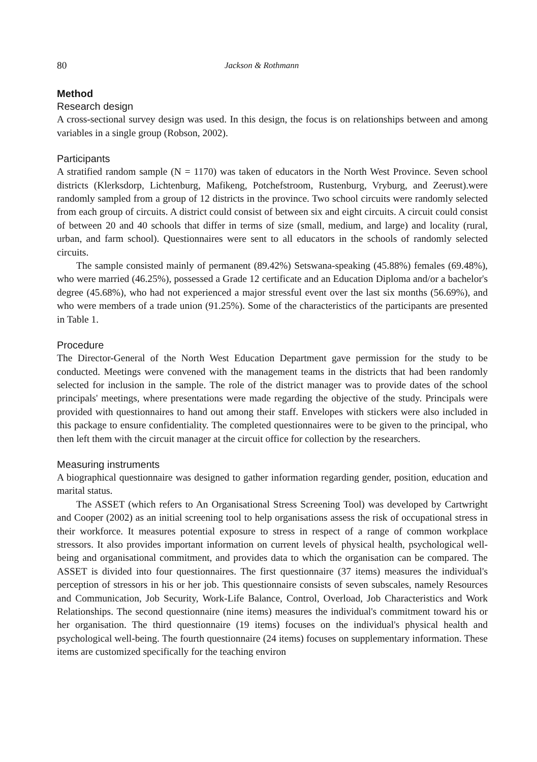80 Jackson & Rothmann
Method
Research design
A cross-sectional survey design was used. In this design, the focus is on relationships between and among variables in a single group (Robson, 2002).
Participants
A stratified random sample (N = 1170) was taken of educators in the North West Province. Seven school districts (Klerksdorp, Lichtenburg, Mafikeng, Potchefstroom, Rustenburg, Vryburg, and Zeerust).were randomly sampled from a group of 12 districts in the province. Two school circuits were randomly selected from each group of circuits. A district could consist of between six and eight circuits. A circuit could consist of between 20 and 40 schools that differ in terms of size (small, medium, and large) and locality (rural, urban, and farm school). Questionnaires were sent to all educators in the schools of randomly selected circuits.
The sample consisted mainly of permanent (89.42%) Setswana-speaking (45.88%) females (69.48%), who were married (46.25%), possessed a Grade 12 certificate and an Education Diploma and/or a bachelor's degree (45.68%), who had not experienced a major stressful event over the last six months (56.69%), and who were members of a trade union (91.25%). Some of the characteristics of the participants are presented in Table 1.
Procedure
The Director-General of the North West Education Department gave permission for the study to be conducted. Meetings were convened with the management teams in the districts that had been randomly selected for inclusion in the sample. The role of the district manager was to provide dates of the school principals' meetings, where presentations were made regarding the objective of the study. Principals were provided with questionnaires to hand out among their staff. Envelopes with stickers were also included in this package to ensure confidentiality. The completed questionnaires were to be given to the principal, who then left them with the circuit manager at the circuit office for collection by the researchers.
Measuring instruments
A biographical questionnaire was designed to gather information regarding gender, position, education and marital status.
The ASSET (which refers to An Organisational Stress Screening Tool) was developed by Cartwright and Cooper (2002) as an initial screening tool to help organisations assess the risk of occupational stress in their workforce. It measures potential exposure to stress in respect of a range of common workplace stressors. It also provides important information on current levels of physical health, psychological well-being and organisational commitment, and provides data to which the organisation can be compared. The ASSET is divided into four questionnaires. The first questionnaire (37 items) measures the individual's perception of stressors in his or her job. This questionnaire consists of seven subscales, namely Resources and Communication, Job Security, Work-Life Balance, Control, Overload, Job Characteristics and Work Relationships. The second questionnaire (nine items) measures the individual's commitment toward his or her organisation. The third questionnaire (19 items) focuses on the individual's physical health and psychological well-being. The fourth questionnaire (24 items) focuses on supplementary information. These items are customized specifically for the teaching environ